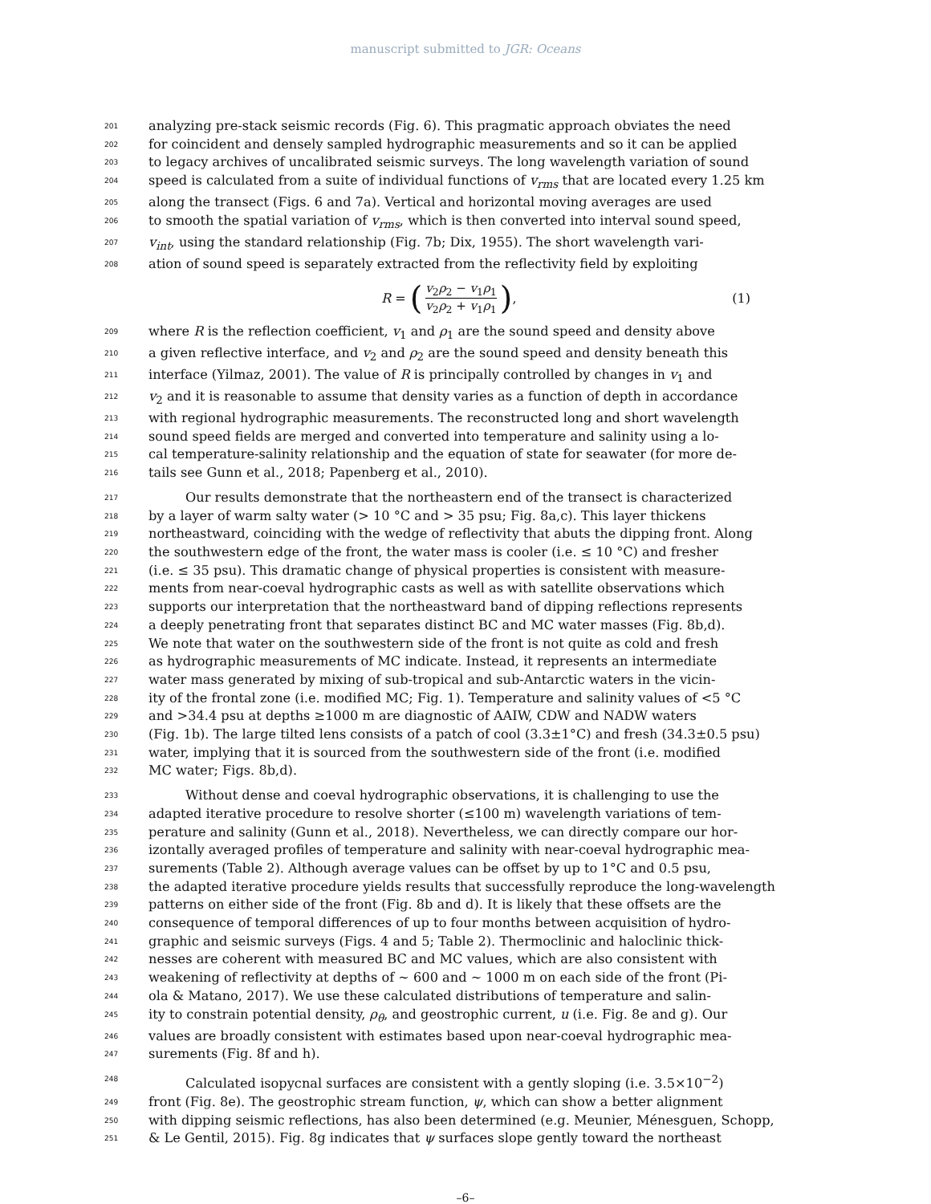manuscript submitted to JGR: Oceans
201 analyzing pre-stack seismic records (Fig. 6). This pragmatic approach obviates the need
202 for coincident and densely sampled hydrographic measurements and so it can be applied
203 to legacy archives of uncalibrated seismic surveys. The long wavelength variation of sound
204 speed is calculated from a suite of individual functions of v<sub>rms</sub> that are located every 1.25 km
205 along the transect (Figs. 6 and 7a). Vertical and horizontal moving averages are used
206 to smooth the spatial variation of v<sub>rms</sub>, which is then converted into interval sound speed,
207 v<sub>int</sub>, using the standard relationship (Fig. 7b; Dix, 1955). The short wavelength vari-
208 ation of sound speed is separately extracted from the reflectivity field by exploiting
R = (v<sub>2</sub>ρ<sub>2</sub> − v<sub>1</sub>ρ<sub>1</sub> v<sub>2</sub>ρ<sub>2</sub> + v<sub>1</sub>ρ<sub>1</sub>), (1)
209 where R is the reflection coefficient, v<sub>1</sub> and ρ<sub>1</sub> are the sound speed and density above
210 a given reflective interface, and v<sub>2</sub> and ρ<sub>2</sub> are the sound speed and density beneath this
211 interface (Yilmaz, 2001). The value of R is principally controlled by changes in v<sub>1</sub> and
212 v<sub>2</sub> and it is reasonable to assume that density varies as a function of depth in accordance
213 with regional hydrographic measurements. The reconstructed long and short wavelength
214 sound speed fields are merged and converted into temperature and salinity using a lo-
215 cal temperature-salinity relationship and the equation of state for seawater (for more de-
216 tails see Gunn et al., 2018; Papenberg et al., 2010).
217 Our results demonstrate that the northeastern end of the transect is characterized
218 by a layer of warm salty water (> 10 °C and > 35 psu; Fig. 8a,c). This layer thickens
219 northeastward, coinciding with the wedge of reflectivity that abuts the dipping front. Along
220 the southwestern edge of the front, the water mass is cooler (i.e. ≤ 10 °C) and fresher
221 (i.e. ≤ 35 psu). This dramatic change of physical properties is consistent with measure-
222 ments from near-coeval hydrographic casts as well as with satellite observations which
223 supports our interpretation that the northeastward band of dipping reflections represents
224 a deeply penetrating front that separates distinct BC and MC water masses (Fig. 8b,d).
225 We note that water on the southwestern side of the front is not quite as cold and fresh
226 as hydrographic measurements of MC indicate. Instead, it represents an intermediate
227 water mass generated by mixing of sub-tropical and sub-Antarctic waters in the vicin-
228 ity of the frontal zone (i.e. modified MC; Fig. 1). Temperature and salinity values of <5 °C
229 and >34.4 psu at depths ≥1000 m are diagnostic of AAIW, CDW and NADW waters
230 (Fig. 1b). The large tilted lens consists of a patch of cool (3.3±1°C) and fresh (34.3±0.5 psu)
231 water, implying that it is sourced from the southwestern side of the front (i.e. modified
232 MC water; Figs. 8b,d).
233 Without dense and coeval hydrographic observations, it is challenging to use the
234 adapted iterative procedure to resolve shorter (≤100 m) wavelength variations of tem-
235 perature and salinity (Gunn et al., 2018). Nevertheless, we can directly compare our hor-
236 izontally averaged profiles of temperature and salinity with near-coeval hydrographic mea-
237 surements (Table 2). Although average values can be offset by up to 1°C and 0.5 psu,
238 the adapted iterative procedure yields results that successfully reproduce the long-wavelength
239 patterns on either side of the front (Fig. 8b and d). It is likely that these offsets are the
240 consequence of temporal differences of up to four months between acquisition of hydro-
241 graphic and seismic surveys (Figs. 4 and 5; Table 2). Thermoclinic and haloclinic thick-
242 nesses are coherent with measured BC and MC values, which are also consistent with
243 weakening of reflectivity at depths of ∼ 600 and ∼ 1000 m on each side of the front (Pi-
244 ola & Matano, 2017). We use these calculated distributions of temperature and salin-
245 ity to constrain potential density, ρ<sub>θ</sub>, and geostrophic current, u (i.e. Fig. 8e and g). Our
246 values are broadly consistent with estimates based upon near-coeval hydrographic mea-
247 surements (Fig. 8f and h).
248 Calculated isopycnal surfaces are consistent with a gently sloping (i.e. 3.5×10<sup>−2</sup>)
249 front (Fig. 8e). The geostrophic stream function, ψ, which can show a better alignment
250 with dipping seismic reflections, has also been determined (e.g. Meunier, Ménesguen, Schopp,
251 & Le Gentil, 2015). Fig. 8g indicates that ψ surfaces slope gently toward the northeast
–6–